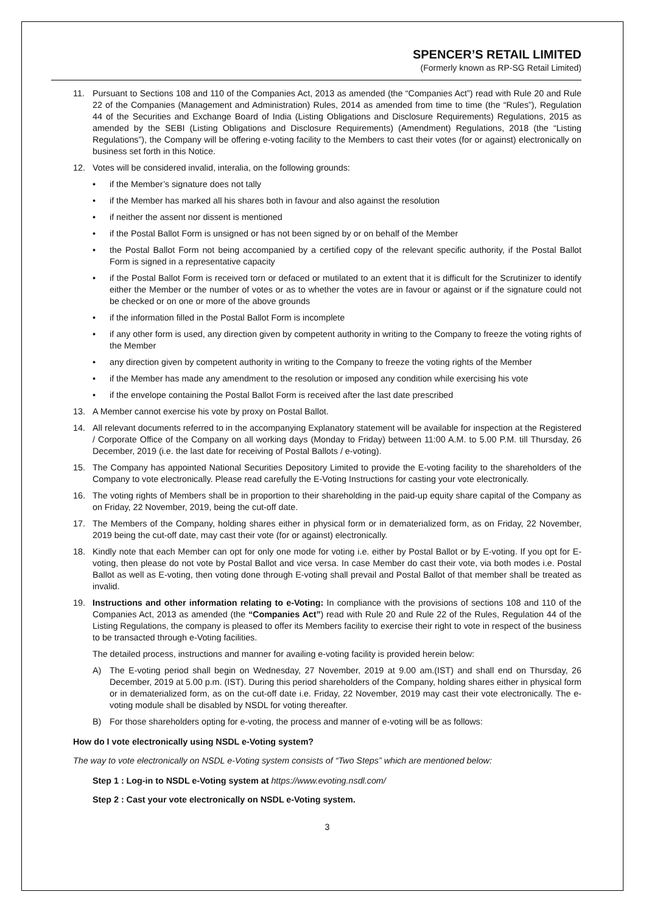SPENCER’S RETAIL LIMITED
(Formerly known as RP-SG Retail Limited)
11. Pursuant to Sections 108 and 110 of the Companies Act, 2013 as amended (the “Companies Act”) read with Rule 20 and Rule 22 of the Companies (Management and Administration) Rules, 2014 as amended from time to time (the “Rules”), Regulation 44 of the Securities and Exchange Board of India (Listing Obligations and Disclosure Requirements) Regulations, 2015 as amended by the SEBI (Listing Obligations and Disclosure Requirements) (Amendment) Regulations, 2018 (the “Listing Regulations”), the Company will be offering e-voting facility to the Members to cast their votes (for or against) electronically on business set forth in this Notice.
12. Votes will be considered invalid, interalia, on the following grounds:
• if the Member’s signature does not tally
• if the Member has marked all his shares both in favour and also against the resolution
• if neither the assent nor dissent is mentioned
• if the Postal Ballot Form is unsigned or has not been signed by or on behalf of the Member
• the Postal Ballot Form not being accompanied by a certified copy of the relevant specific authority, if the Postal Ballot Form is signed in a representative capacity
• if the Postal Ballot Form is received torn or defaced or mutilated to an extent that it is difficult for the Scrutinizer to identify either the Member or the number of votes or as to whether the votes are in favour or against or if the signature could not be checked or on one or more of the above grounds
• if the information filled in the Postal Ballot Form is incomplete
• if any other form is used, any direction given by competent authority in writing to the Company to freeze the voting rights of the Member
• any direction given by competent authority in writing to the Company to freeze the voting rights of the Member
• if the Member has made any amendment to the resolution or imposed any condition while exercising his vote
• if the envelope containing the Postal Ballot Form is received after the last date prescribed
13. A Member cannot exercise his vote by proxy on Postal Ballot.
14. All relevant documents referred to in the accompanying Explanatory statement will be available for inspection at the Registered / Corporate Office of the Company on all working days (Monday to Friday) between 11:00 A.M. to 5.00 P.M. till Thursday, 26 December, 2019 (i.e. the last date for receiving of Postal Ballots / e-voting).
15. The Company has appointed National Securities Depository Limited to provide the E-voting facility to the shareholders of the Company to vote electronically. Please read carefully the E-Voting Instructions for casting your vote electronically.
16. The voting rights of Members shall be in proportion to their shareholding in the paid-up equity share capital of the Company as on Friday, 22 November, 2019, being the cut-off date.
17. The Members of the Company, holding shares either in physical form or in dematerialized form, as on Friday, 22 November, 2019 being the cut-off date, may cast their vote (for or against) electronically.
18. Kindly note that each Member can opt for only one mode for voting i.e. either by Postal Ballot or by E-voting. If you opt for E-voting, then please do not vote by Postal Ballot and vice versa. In case Member do cast their vote, via both modes i.e. Postal Ballot as well as E-voting, then voting done through E-voting shall prevail and Postal Ballot of that member shall be treated as invalid.
19. Instructions and other information relating to e-Voting: In compliance with the provisions of sections 108 and 110 of the Companies Act, 2013 as amended (the “Companies Act”) read with Rule 20 and Rule 22 of the Rules, Regulation 44 of the Listing Regulations, the company is pleased to offer its Members facility to exercise their right to vote in respect of the business to be transacted through e-Voting facilities.
The detailed process, instructions and manner for availing e-voting facility is provided herein below:
A) The E-voting period shall begin on Wednesday, 27 November, 2019 at 9.00 am.(IST) and shall end on Thursday, 26 December, 2019 at 5.00 p.m. (IST). During this period shareholders of the Company, holding shares either in physical form or in dematerialized form, as on the cut-off date i.e. Friday, 22 November, 2019 may cast their vote electronically. The e-voting module shall be disabled by NSDL for voting thereafter.
B) For those shareholders opting for e-voting, the process and manner of e-voting will be as follows:
How do I vote electronically using NSDL e-Voting system?
The way to vote electronically on NSDL e-Voting system consists of “Two Steps” which are mentioned below:
Step 1 : Log-in to NSDL e-Voting system at https://www.evoting.nsdl.com/
Step 2 : Cast your vote electronically on NSDL e-Voting system.
3